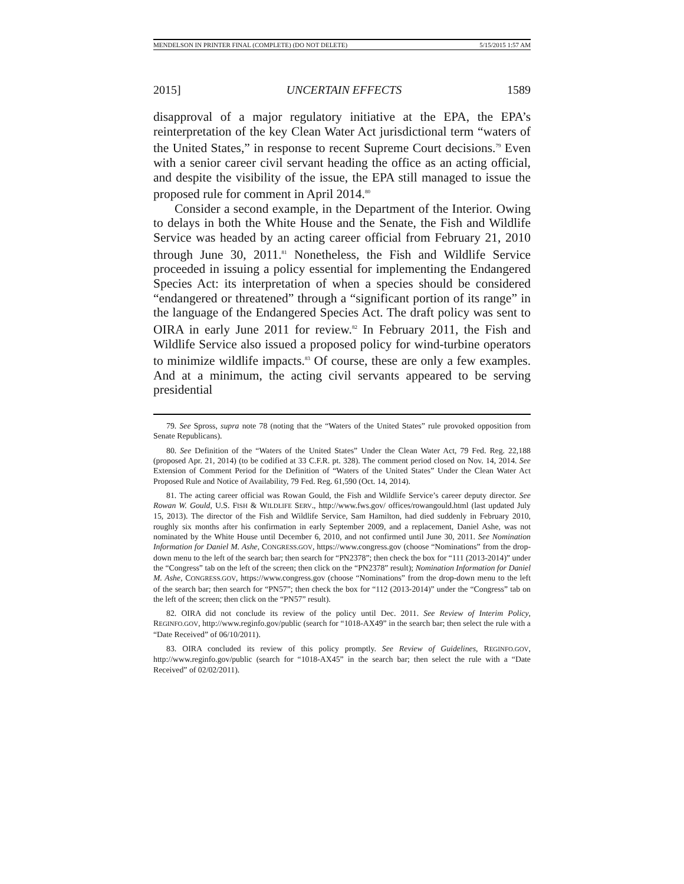MENDELSON IN PRINTER FINAL (COMPLETE) (DO NOT DELETE) 5/15/2015 1:57 AM
2015] UNCERTAIN EFFECTS 1589
disapproval of a major regulatory initiative at the EPA, the EPA’s reinterpretation of the key Clean Water Act jurisdictional term “waters of the United States,” in response to recent Supreme Court decisions.<sup>79</sup> Even with a senior career civil servant heading the office as an acting official, and despite the visibility of the issue, the EPA still managed to issue the proposed rule for comment in April 2014.<sup>80</sup>
Consider a second example, in the Department of the Interior. Owing to delays in both the White House and the Senate, the Fish and Wildlife Service was headed by an acting career official from February 21, 2010 through June 30, 2011.<sup>81</sup> Nonetheless, the Fish and Wildlife Service proceeded in issuing a policy essential for implementing the Endangered Species Act: its interpretation of when a species should be considered “endangered or threatened” through a “significant portion of its range” in the language of the Endangered Species Act. The draft policy was sent to OIRA in early June 2011 for review.<sup>82</sup> In February 2011, the Fish and Wildlife Service also issued a proposed policy for wind-turbine operators to minimize wildlife impacts.<sup>83</sup> Of course, these are only a few examples. And at a minimum, the acting civil servants appeared to be serving presidential
79. See Spross, supra note 78 (noting that the “Waters of the United States” rule provoked opposition from Senate Republicans).
80. See Definition of the “Waters of the United States” Under the Clean Water Act, 79 Fed. Reg. 22,188 (proposed Apr. 21, 2014) (to be codified at 33 C.F.R. pt. 328). The comment period closed on Nov. 14, 2014. See Extension of Comment Period for the Definition of “Waters of the United States” Under the Clean Water Act Proposed Rule and Notice of Availability, 79 Fed. Reg. 61,590 (Oct. 14, 2014).
81. The acting career official was Rowan Gould, the Fish and Wildlife Service’s career deputy director. See Rowan W. Gould, U.S. FISH & WILDLIFE SERV., http://www.fws.gov/ offices/rowangould.html (last updated July 15, 2013). The director of the Fish and Wildlife Service, Sam Hamilton, had died suddenly in February 2010, roughly six months after his confirmation in early September 2009, and a replacement, Daniel Ashe, was not nominated by the White House until December 6, 2010, and not confirmed until June 30, 2011. See Nomination Information for Daniel M. Ashe, CONGRESS.GOV, https://www.congress.gov (choose “Nominations” from the drop-down menu to the left of the search bar; then search for “PN2378”; then check the box for “111 (2013-2014)” under the “Congress” tab on the left of the screen; then click on the “PN2378” result); Nomination Information for Daniel M. Ashe, CONGRESS.GOV, https://www.congress.gov (choose “Nominations” from the drop-down menu to the left of the search bar; then search for “PN57”; then check the box for “112 (2013-2014)” under the “Congress” tab on the left of the screen; then click on the “PN57” result).
82. OIRA did not conclude its review of the policy until Dec. 2011. See Review of Interim Policy, REGINFO.GOV, http://www.reginfo.gov/public (search for “1018-AX49” in the search bar; then select the rule with a “Date Received” of 06/10/2011).
83. OIRA concluded its review of this policy promptly. See Review of Guidelines, REGINFO.GOV, http://www.reginfo.gov/public (search for “1018-AX45” in the search bar; then select the rule with a “Date Received” of 02/02/2011).